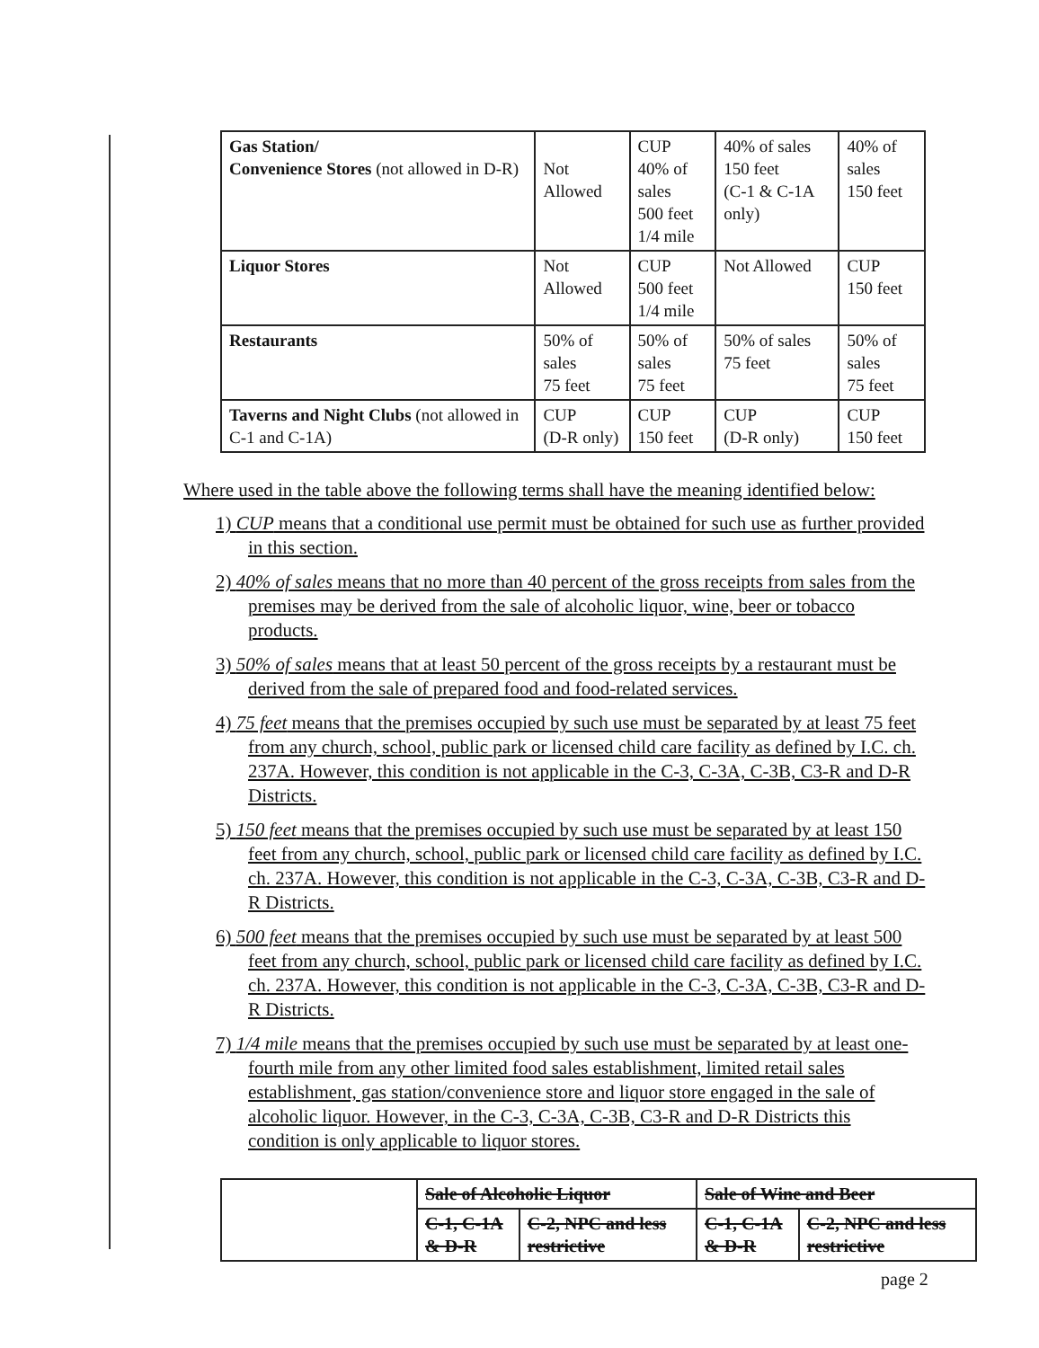| Gas Station/ Convenience Stores (not allowed in D-R) | Not Allowed | CUP 40% of sales 500 feet 1/4 mile | 40% of sales 150 feet (C-1 & C-1A only) | 40% of sales 150 feet |
| Liquor Stores | Not Allowed | CUP 500 feet 1/4 mile | Not Allowed | CUP 150 feet |
| Restaurants | 50% of sales 75 feet | 50% of sales 75 feet | 50% of sales 75 feet | 50% of sales 75 feet |
| Taverns and Night Clubs (not allowed in C-1 and C-1A) | CUP (D-R only) | CUP 150 feet | CUP (D-R only) | CUP 150 feet |
Where used in the table above the following terms shall have the meaning identified below:
1) CUP means that a conditional use permit must be obtained for such use as further provided in this section.
2) 40% of sales means that no more than 40 percent of the gross receipts from sales from the premises may be derived from the sale of alcoholic liquor, wine, beer or tobacco products.
3) 50% of sales means that at least 50 percent of the gross receipts by a restaurant must be derived from the sale of prepared food and food-related services.
4) 75 feet means that the premises occupied by such use must be separated by at least 75 feet from any church, school, public park or licensed child care facility as defined by I.C. ch. 237A. However, this condition is not applicable in the C-3, C-3A, C-3B, C3-R and D-R Districts.
5) 150 feet means that the premises occupied by such use must be separated by at least 150 feet from any church, school, public park or licensed child care facility as defined by I.C. ch. 237A. However, this condition is not applicable in the C-3, C-3A, C-3B, C3-R and D-R Districts.
6) 500 feet means that the premises occupied by such use must be separated by at least 500 feet from any church, school, public park or licensed child care facility as defined by I.C. ch. 237A. However, this condition is not applicable in the C-3, C-3A, C-3B, C3-R and D-R Districts.
7) 1/4 mile means that the premises occupied by such use must be separated by at least one-fourth mile from any other limited food sales establishment, limited retail sales establishment, gas station/convenience store and liquor store engaged in the sale of alcoholic liquor. However, in the C-3, C-3A, C-3B, C3-R and D-R Districts this condition is only applicable to liquor stores.
| | Sale of Alcoholic Liquor | | Sale of Wine and Beer | |
| | C-1, C-1A & D-R | C-2, NPC and less restrictive | C-1, C-1A & D-R | C-2, NPC and less restrictive |
page 2